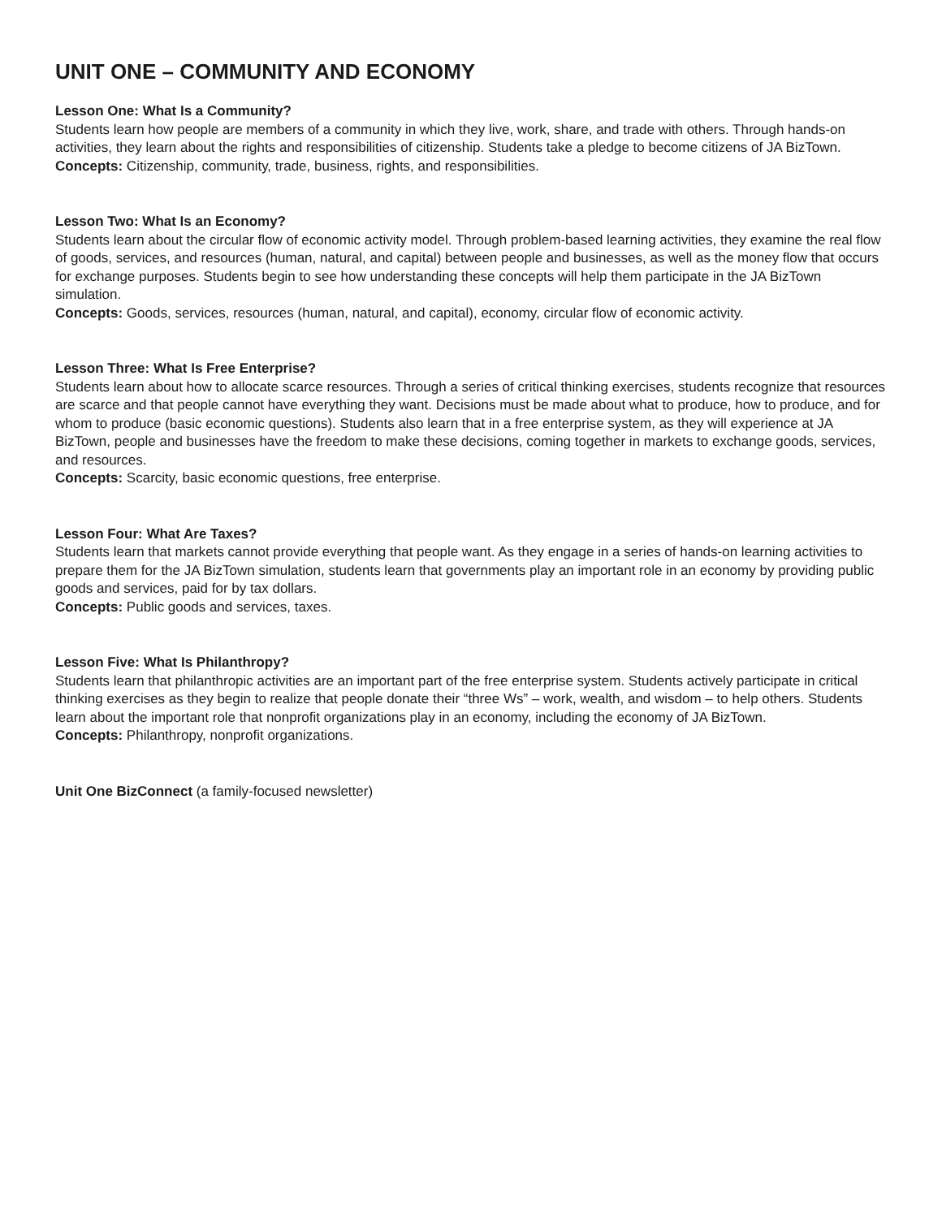UNIT ONE – COMMUNITY AND ECONOMY
Lesson One: What Is a Community?
Students learn how people are members of a community in which they live, work, share, and trade with others. Through hands-on activities, they learn about the rights and responsibilities of citizenship. Students take a pledge to become citizens of JA BizTown.
Concepts: Citizenship, community, trade, business, rights, and responsibilities.
Lesson Two: What Is an Economy?
Students learn about the circular flow of economic activity model. Through problem-based learning activities, they examine the real flow of goods, services, and resources (human, natural, and capital) between people and businesses, as well as the money flow that occurs for exchange purposes. Students begin to see how understanding these concepts will help them participate in the JA BizTown simulation.
Concepts: Goods, services, resources (human, natural, and capital), economy, circular flow of economic activity.
Lesson Three: What Is Free Enterprise?
Students learn about how to allocate scarce resources. Through a series of critical thinking exercises, students recognize that resources are scarce and that people cannot have everything they want. Decisions must be made about what to produce, how to produce, and for whom to produce (basic economic questions). Students also learn that in a free enterprise system, as they will experience at JA BizTown, people and businesses have the freedom to make these decisions, coming together in markets to exchange goods, services, and resources.
Concepts: Scarcity, basic economic questions, free enterprise.
Lesson Four: What Are Taxes?
Students learn that markets cannot provide everything that people want. As they engage in a series of hands-on learning activities to prepare them for the JA BizTown simulation, students learn that governments play an important role in an economy by providing public goods and services, paid for by tax dollars.
Concepts: Public goods and services, taxes.
Lesson Five: What Is Philanthropy?
Students learn that philanthropic activities are an important part of the free enterprise system. Students actively participate in critical thinking exercises as they begin to realize that people donate their “three Ws” – work, wealth, and wisdom – to help others. Students learn about the important role that nonprofit organizations play in an economy, including the economy of JA BizTown.
Concepts: Philanthropy, nonprofit organizations.
Unit One BizConnect (a family-focused newsletter)